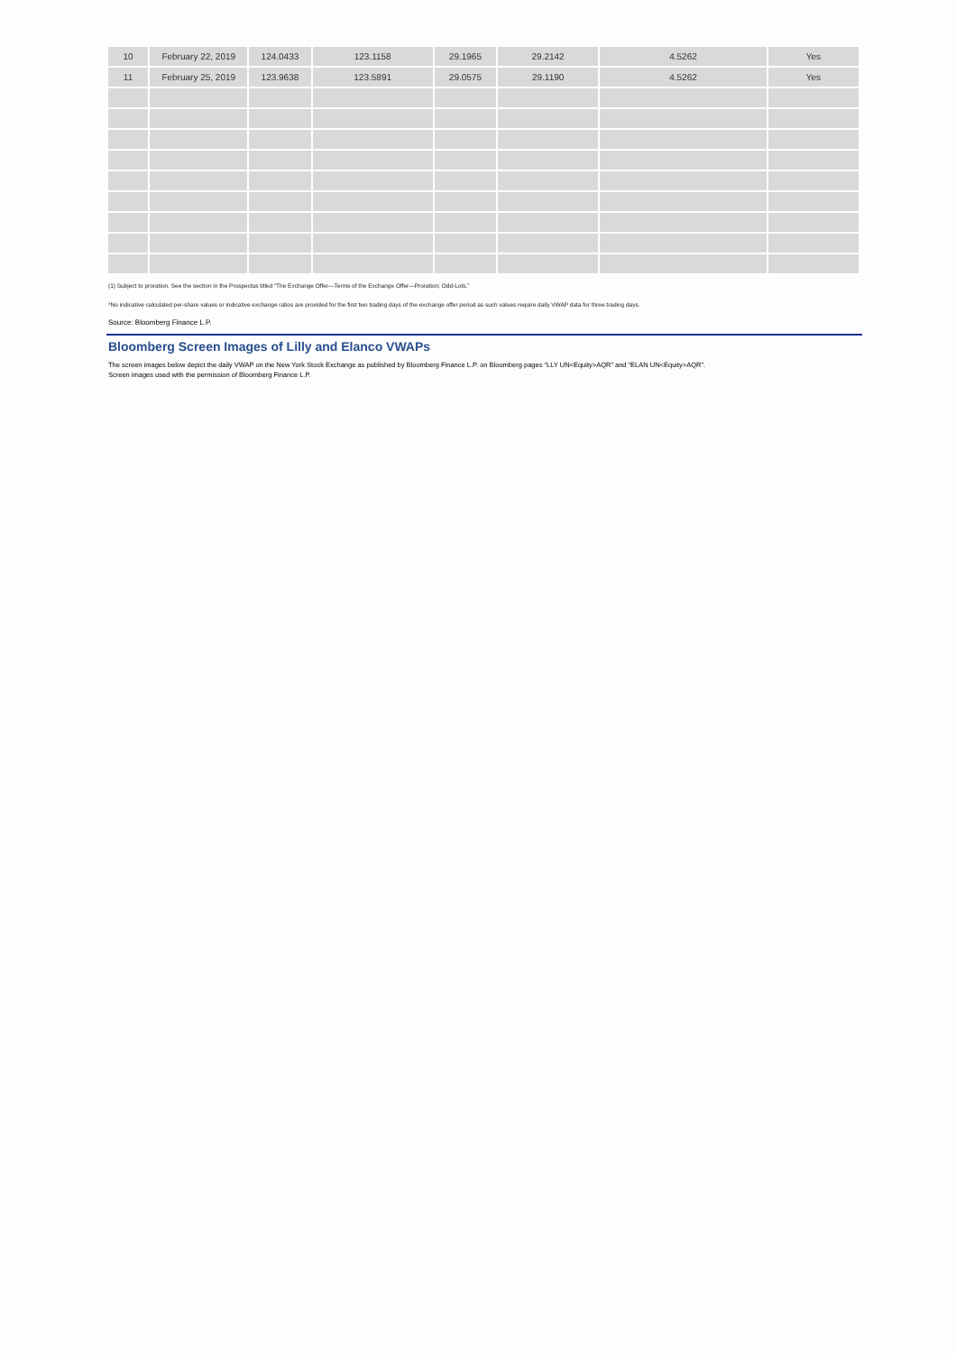| 10 | February 22, 2019 | 124.0433 | 123.1158 | 29.1965 | 29.2142 | 4.5262 | Yes |
| 11 | February 25, 2019 | 123.9638 | 123.5891 | 29.0575 | 29.1190 | 4.5262 | Yes |
(1) Subject to proration. See the section in the Prospectus titled “The Exchange Offer—Terms of the Exchange Offer—Proration; Odd-Lots.”
*No indicative calculated per-share values or indicative exchange ratios are provided for the first two trading days of the exchange offer period as such values require daily VWAP data for three trading days.
Source: Bloomberg Finance L.P.
Bloomberg Screen Images of Lilly and Elanco VWAPs
The screen images below depict the daily VWAP on the New York Stock Exchange as published by Bloomberg Finance L.P. on Bloomberg pages “LLY UN<Equity>AQR” and “ELAN UN<Equity>AQR”.
Screen images used with the permission of Bloomberg Finance L.P.